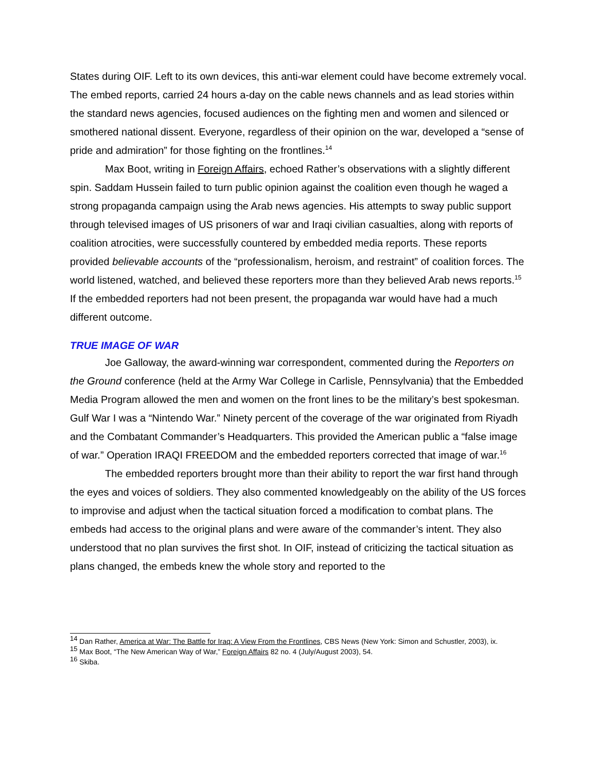States during OIF. Left to its own devices, this anti-war element could have become extremely vocal. The embed reports, carried 24 hours a-day on the cable news channels and as lead stories within the standard news agencies, focused audiences on the fighting men and women and silenced or smothered national dissent. Everyone, regardless of their opinion on the war, developed a “sense of pride and admiration” for those fighting on the frontlines.<sup>14</sup>
Max Boot, writing in Foreign Affairs, echoed Rather’s observations with a slightly different spin. Saddam Hussein failed to turn public opinion against the coalition even though he waged a strong propaganda campaign using the Arab news agencies. His attempts to sway public support through televised images of US prisoners of war and Iraqi civilian casualties, along with reports of coalition atrocities, were successfully countered by embedded media reports. These reports provided believable accounts of the “professionalism, heroism, and restraint” of coalition forces. The world listened, watched, and believed these reporters more than they believed Arab news reports.<sup>15</sup> If the embedded reporters had not been present, the propaganda war would have had a much different outcome.
TRUE IMAGE OF WAR
Joe Galloway, the award-winning war correspondent, commented during the Reporters on the Ground conference (held at the Army War College in Carlisle, Pennsylvania) that the Embedded Media Program allowed the men and women on the front lines to be the military’s best spokesman. Gulf War I was a “Nintendo War.” Ninety percent of the coverage of the war originated from Riyadh and the Combatant Commander’s Headquarters. This provided the American public a “false image of war.” Operation IRAQI FREEDOM and the embedded reporters corrected that image of war.<sup>16</sup>
The embedded reporters brought more than their ability to report the war first hand through the eyes and voices of soldiers. They also commented knowledgeably on the ability of the US forces to improvise and adjust when the tactical situation forced a modification to combat plans. The embeds had access to the original plans and were aware of the commander’s intent. They also understood that no plan survives the first shot. In OIF, instead of criticizing the tactical situation as plans changed, the embeds knew the whole story and reported to the
<sup>14</sup> Dan Rather, America at War: The Battle for Iraq: A View From the Frontlines, CBS News (New York: Simon and Schustler, 2003), ix.
<sup>15</sup> Max Boot, “The New American Way of War,” Foreign Affairs 82 no. 4 (July/August 2003), 54.
<sup>16</sup> Skiba.